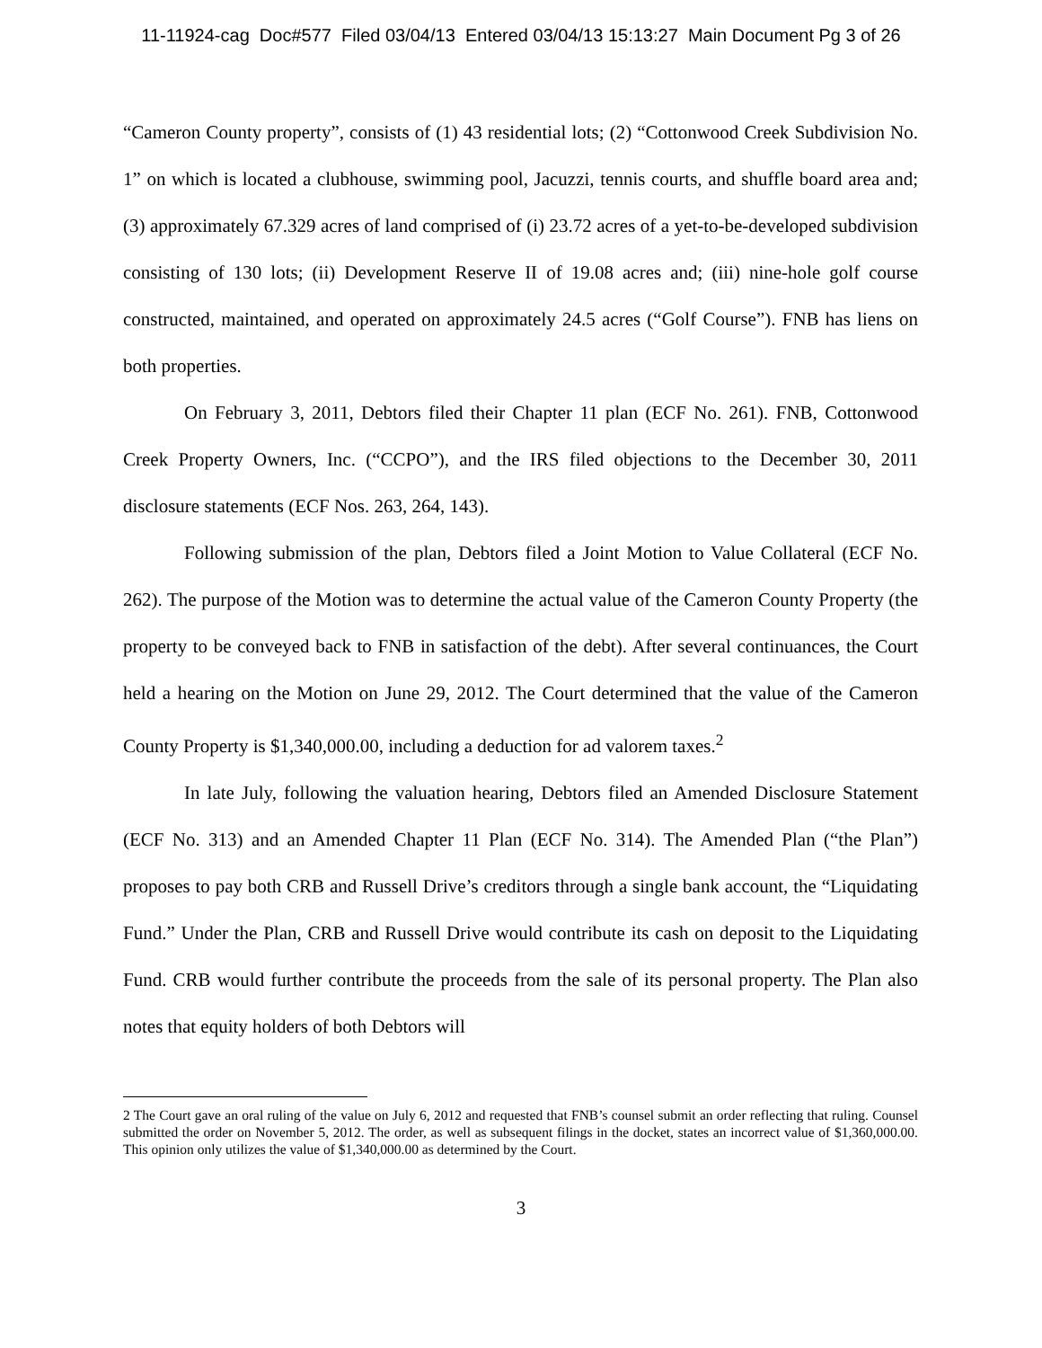11-11924-cag Doc#577 Filed 03/04/13 Entered 03/04/13 15:13:27 Main Document Pg 3 of 26
“Cameron County property”, consists of (1) 43 residential lots; (2) “Cottonwood Creek Subdivision No. 1” on which is located a clubhouse, swimming pool, Jacuzzi, tennis courts, and shuffle board area and; (3) approximately 67.329 acres of land comprised of (i) 23.72 acres of a yet-to-be-developed subdivision consisting of 130 lots; (ii) Development Reserve II of 19.08 acres and; (iii) nine-hole golf course constructed, maintained, and operated on approximately 24.5 acres (“Golf Course”). FNB has liens on both properties.
On February 3, 2011, Debtors filed their Chapter 11 plan (ECF No. 261). FNB, Cottonwood Creek Property Owners, Inc. (“CCPO”), and the IRS filed objections to the December 30, 2011 disclosure statements (ECF Nos. 263, 264, 143).
Following submission of the plan, Debtors filed a Joint Motion to Value Collateral (ECF No. 262). The purpose of the Motion was to determine the actual value of the Cameron County Property (the property to be conveyed back to FNB in satisfaction of the debt). After several continuances, the Court held a hearing on the Motion on June 29, 2012. The Court determined that the value of the Cameron County Property is $1,340,000.00, including a deduction for ad valorem taxes.<sup>2</sup>
In late July, following the valuation hearing, Debtors filed an Amended Disclosure Statement (ECF No. 313) and an Amended Chapter 11 Plan (ECF No. 314). The Amended Plan (“the Plan”) proposes to pay both CRB and Russell Drive’s creditors through a single bank account, the “Liquidating Fund.” Under the Plan, CRB and Russell Drive would contribute its cash on deposit to the Liquidating Fund. CRB would further contribute the proceeds from the sale of its personal property. The Plan also notes that equity holders of both Debtors will
2 The Court gave an oral ruling of the value on July 6, 2012 and requested that FNB’s counsel submit an order reflecting that ruling. Counsel submitted the order on November 5, 2012. The order, as well as subsequent filings in the docket, states an incorrect value of $1,360,000.00. This opinion only utilizes the value of $1,340,000.00 as determined by the Court.
3